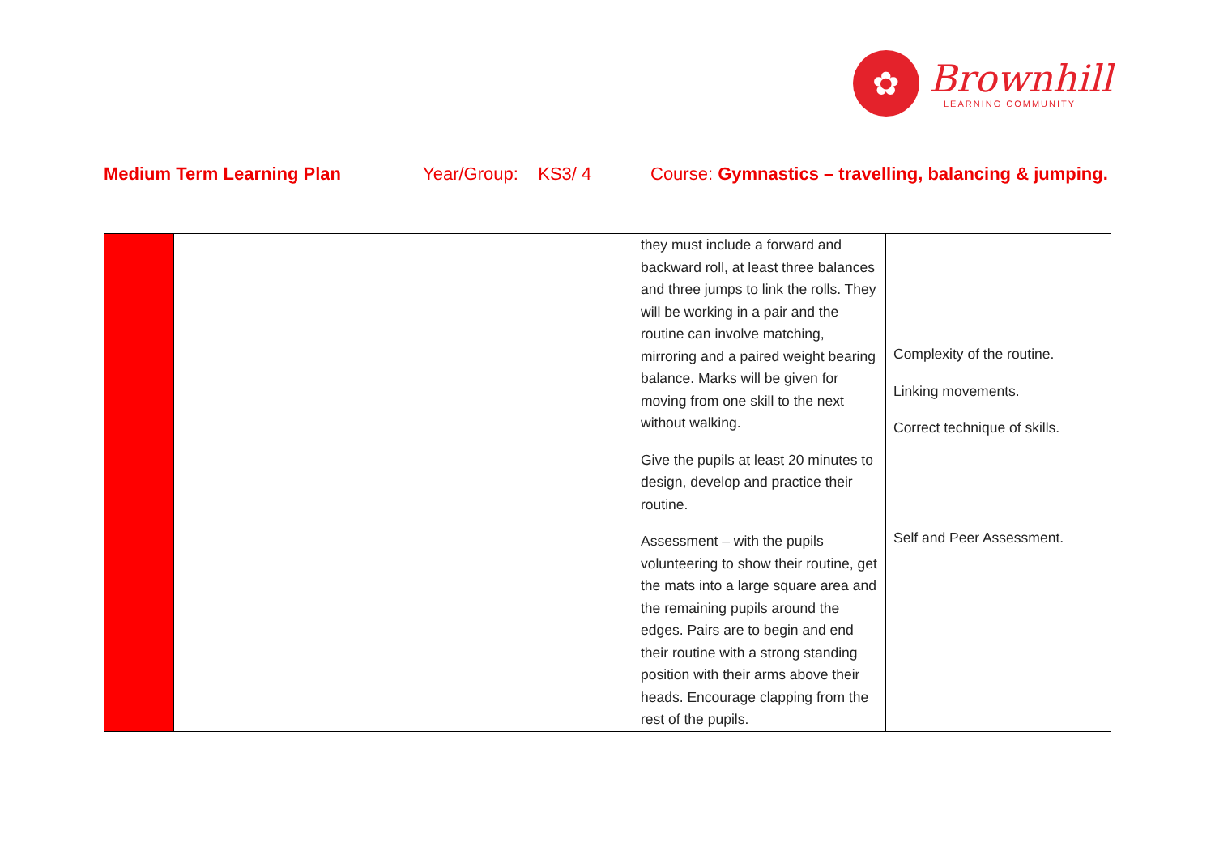✿
Brownhill
LEARNING COMMUNITY
Medium Term Learning Plan Year/Group: KS3/ 4 Course: Gymnastics – travelling, balancing & jumping.
| | | | they must include a forward and backward roll, at least three balances and three jumps to link the rolls. They will be working in a pair and the routine can involve matching, mirroring and a paired weight bearing balance. Marks will be given for moving from one skill to the next without walking. Give the pupils at least 20 minutes to design, develop and practice their routine. Assessment – with the pupils volunteering to show their routine, get the mats into a large square area and the remaining pupils around the edges. Pairs are to begin and end their routine with a strong standing position with their arms above their heads. Encourage clapping from the rest of the pupils. | Complexity of the routine. Linking movements. Correct technique of skills. Self and Peer Assessment. |